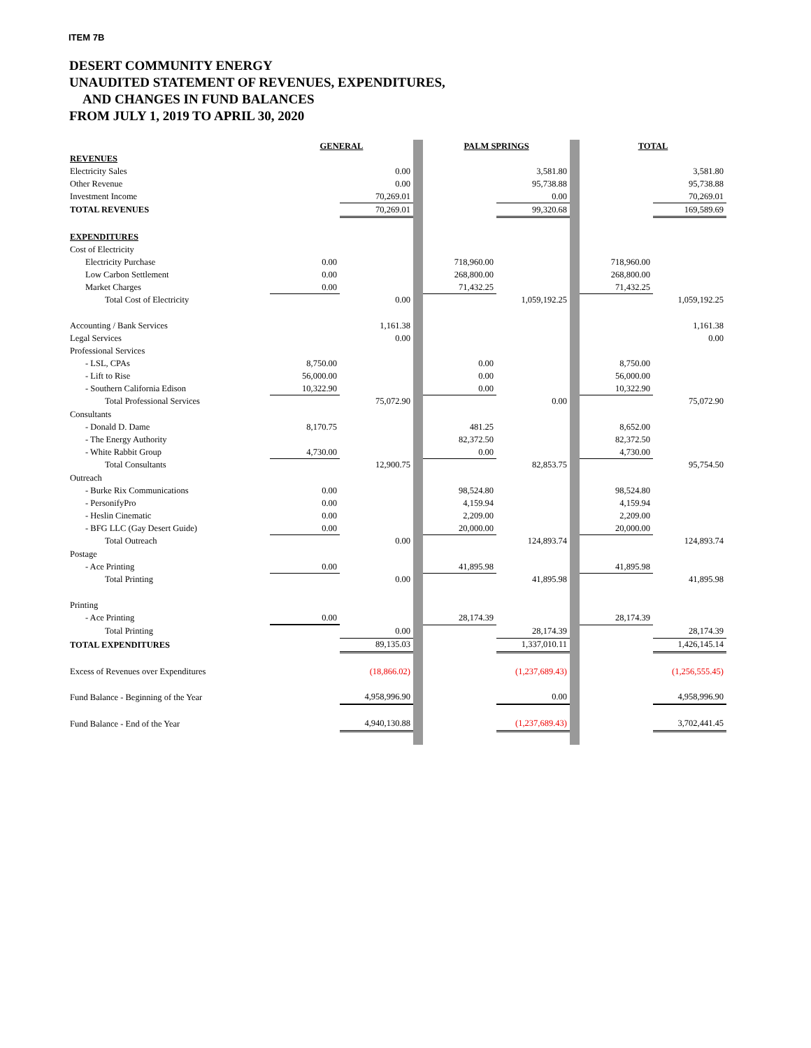ITEM 7B
DESERT COMMUNITY ENERGY
UNAUDITED STATEMENT OF REVENUES, EXPENDITURES,
AND CHANGES IN FUND BALANCES
FROM JULY 1, 2019 TO APRIL 30, 2020
| | GENERAL | | | PALM SPRINGS | | | TOTAL | |
| REVENUES | | | | | | | | |
| Electricity Sales | | 0.00 | | | 3,581.80 | | | 3,581.80 |
| Other Revenue | | 0.00 | | | 95,738.88 | | | 95,738.88 |
| Investment Income | | 70,269.01 | | | 0.00 | | | 70,269.01 |
| TOTAL REVENUES | | 70,269.01 | | | 99,320.68 | | | 169,589.69 |
| EXPENDITURES | | | | | | | | |
| Cost of Electricity | | | | | | | | |
| Electricity Purchase | 0.00 | | | 718,960.00 | | | 718,960.00 | |
| Low Carbon Settlement | 0.00 | | | 268,800.00 | | | 268,800.00 | |
| Market Charges | 0.00 | | | 71,432.25 | | | 71,432.25 | |
| Total Cost of Electricity | | 0.00 | | | 1,059,192.25 | | | 1,059,192.25 |
| Accounting / Bank Services | | 1,161.38 | | | | | | 1,161.38 |
| Legal Services | | 0.00 | | | | | | 0.00 |
| Professional Services | | | | | | | | |
| - LSL, CPAs | 8,750.00 | | | 0.00 | | | 8,750.00 | |
| - Lift to Rise | 56,000.00 | | | 0.00 | | | 56,000.00 | |
| - Southern California Edison | 10,322.90 | | | 0.00 | | | 10,322.90 | |
| Total Professional Services | | 75,072.90 | | | 0.00 | | | 75,072.90 |
| Consultants | | | | | | | | |
| - Donald D. Dame | 8,170.75 | | | 481.25 | | | 8,652.00 | |
| - The Energy Authority | | | | 82,372.50 | | | 82,372.50 | |
| - White Rabbit Group | 4,730.00 | | | 0.00 | | | 4,730.00 | |
| Total Consultants | | 12,900.75 | | | 82,853.75 | | | 95,754.50 |
| Outreach | | | | | | | | |
| - Burke Rix Communications | 0.00 | | | 98,524.80 | | | 98,524.80 | |
| - PersonifyPro | 0.00 | | | 4,159.94 | | | 4,159.94 | |
| - Heslin Cinematic | 0.00 | | | 2,209.00 | | | 2,209.00 | |
| - BFG LLC (Gay Desert Guide) | 0.00 | | | 20,000.00 | | | 20,000.00 | |
| Total Outreach | | 0.00 | | | 124,893.74 | | | 124,893.74 |
| Postage | | | | | | | | |
| - Ace Printing | 0.00 | | | 41,895.98 | | | 41,895.98 | |
| Total Printing | | 0.00 | | | 41,895.98 | | | 41,895.98 |
| Printing | | | | | | | | |
| - Ace Printing | 0.00 | | | 28,174.39 | | | 28,174.39 | |
| Total Printing | | 0.00 | | | 28,174.39 | | | 28,174.39 |
| TOTAL EXPENDITURES | | 89,135.03 | | | 1,337,010.11 | | | 1,426,145.14 |
| Excess of Revenues over Expenditures | | (18,866.02) | | | (1,237,689.43) | | | (1,256,555.45) |
| Fund Balance - Beginning of the Year | | 4,958,996.90 | | | 0.00 | | | 4,958,996.90 |
| Fund Balance - End of the Year | | 4,940,130.88 | | | (1,237,689.43) | | | 3,702,441.45 |